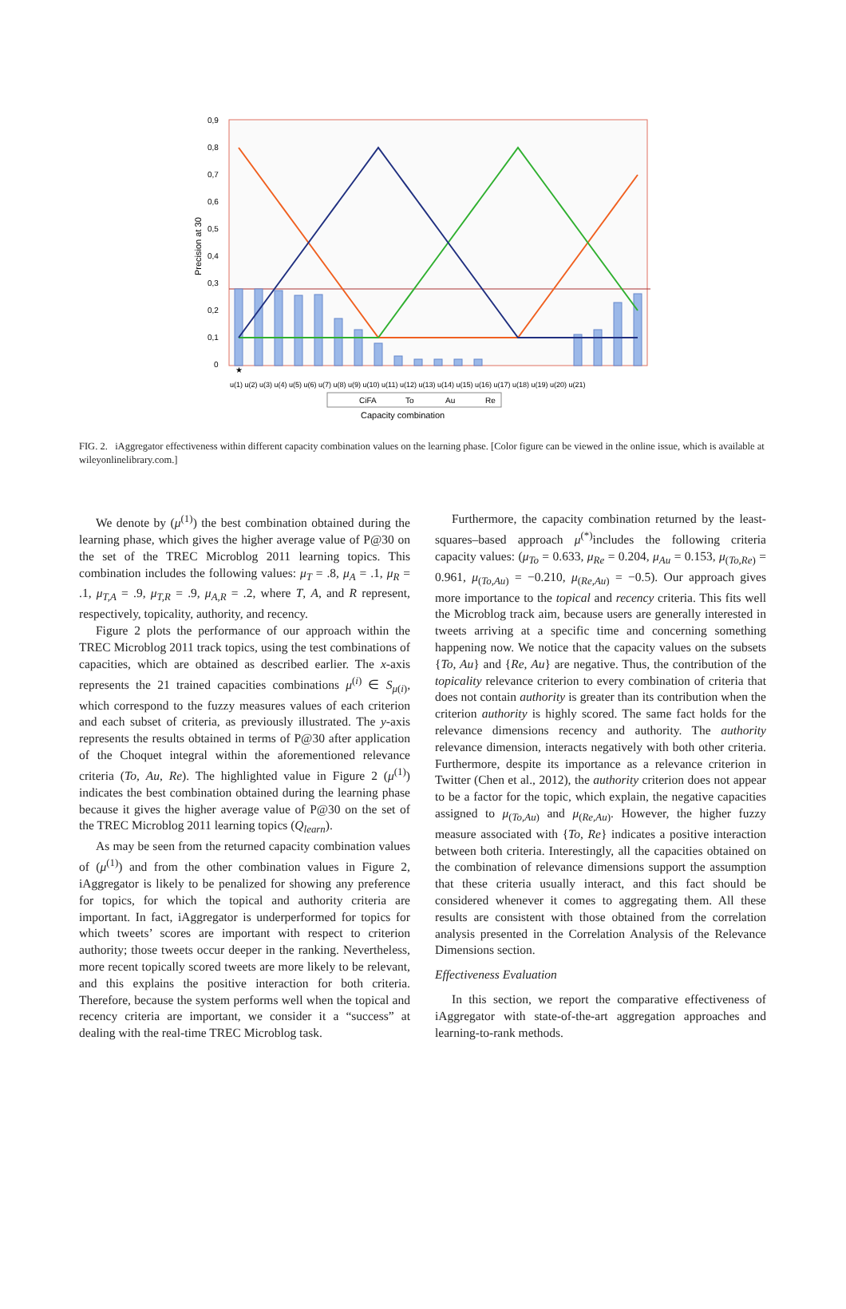0,9
0,8
0,7
0,6
0,5
0,4
0,3
0,2
0,1
0
Precision at 30
★
CiFA
To
Au
Re
Capacity combination
u(1) u(2) u(3) u(4) u(5) u(6) u(7) u(8) u(9) u(10) u(11) u(12) u(13) u(14) u(15) u(16) u(17) u(18) u(19) u(20) u(21)
FIG. 2. iAggregator effectiveness within different capacity combination values on the learning phase. [Color figure can be viewed in the online issue, which is available at wileyonlinelibrary.com.]
We denote by (μ<sup>(1)</sup>) the best combination obtained during the learning phase, which gives the higher average value of P@30 on the set of the TREC Microblog 2011 learning topics. This combination includes the following values: μ<sub>T</sub> = .8, μ<sub>A</sub> = .1, μ<sub>R</sub> = .1, μ<sub>T,A</sub> = .9, μ<sub>T,R</sub> = .9, μ<sub>A,R</sub> = .2, where T, A, and R represent, respectively, topicality, authority, and recency.
Figure 2 plots the performance of our approach within the TREC Microblog 2011 track topics, using the test combinations of capacities, which are obtained as described earlier. The x-axis represents the 21 trained capacities combinations μ<sup>(i)</sup> ∈ S<sub>μ(i)</sub>, which correspond to the fuzzy measures values of each criterion and each subset of criteria, as previously illustrated. The y-axis represents the results obtained in terms of P@30 after application of the Choquet integral within the aforementioned relevance criteria (To, Au, Re). The highlighted value in Figure 2 (μ<sup>(1)</sup>) indicates the best combination obtained during the learning phase because it gives the higher average value of P@30 on the set of the TREC Microblog 2011 learning topics (Q<sub>learn</sub>).
As may be seen from the returned capacity combination values of (μ<sup>(1)</sup>) and from the other combination values in Figure 2, iAggregator is likely to be penalized for showing any preference for topics, for which the topical and authority criteria are important. In fact, iAggregator is underperformed for topics for which tweets’ scores are important with respect to criterion authority; those tweets occur deeper in the ranking. Nevertheless, more recent topically scored tweets are more likely to be relevant, and this explains the positive interaction for both criteria. Therefore, because the system performs well when the topical and recency criteria are important, we consider it a “success” at dealing with the real-time TREC Microblog task.
Furthermore, the capacity combination returned by the least-squares–based approach μ<sup>(*)</sup>includes the following criteria capacity values: (μ<sub>To</sub> = 0.633, μ<sub>Re</sub> = 0.204, μ<sub>Au</sub> = 0.153, μ<sub>(To,Re)</sub> = 0.961, μ<sub>(To,Au)</sub> = −0.210, μ<sub>(Re,Au)</sub> = −0.5). Our approach gives more importance to the topical and recency criteria. This fits well the Microblog track aim, because users are generally interested in tweets arriving at a specific time and concerning something happening now. We notice that the capacity values on the subsets {To, Au} and {Re, Au} are negative. Thus, the contribution of the topicality relevance criterion to every combination of criteria that does not contain authority is greater than its contribution when the criterion authority is highly scored. The same fact holds for the relevance dimensions recency and authority. The authority relevance dimension, interacts negatively with both other criteria. Furthermore, despite its importance as a relevance criterion in Twitter (Chen et al., 2012), the authority criterion does not appear to be a factor for the topic, which explain, the negative capacities assigned to μ<sub>(To,Au)</sub> and μ<sub>(Re,Au)</sub>. However, the higher fuzzy measure associated with {To, Re} indicates a positive interaction between both criteria. Interestingly, all the capacities obtained on the combination of relevance dimensions support the assumption that these criteria usually interact, and this fact should be considered whenever it comes to aggregating them. All these results are consistent with those obtained from the correlation analysis presented in the Correlation Analysis of the Relevance Dimensions section.
Effectiveness Evaluation
In this section, we report the comparative effectiveness of iAggregator with state-of-the-art aggregation approaches and learning-to-rank methods.